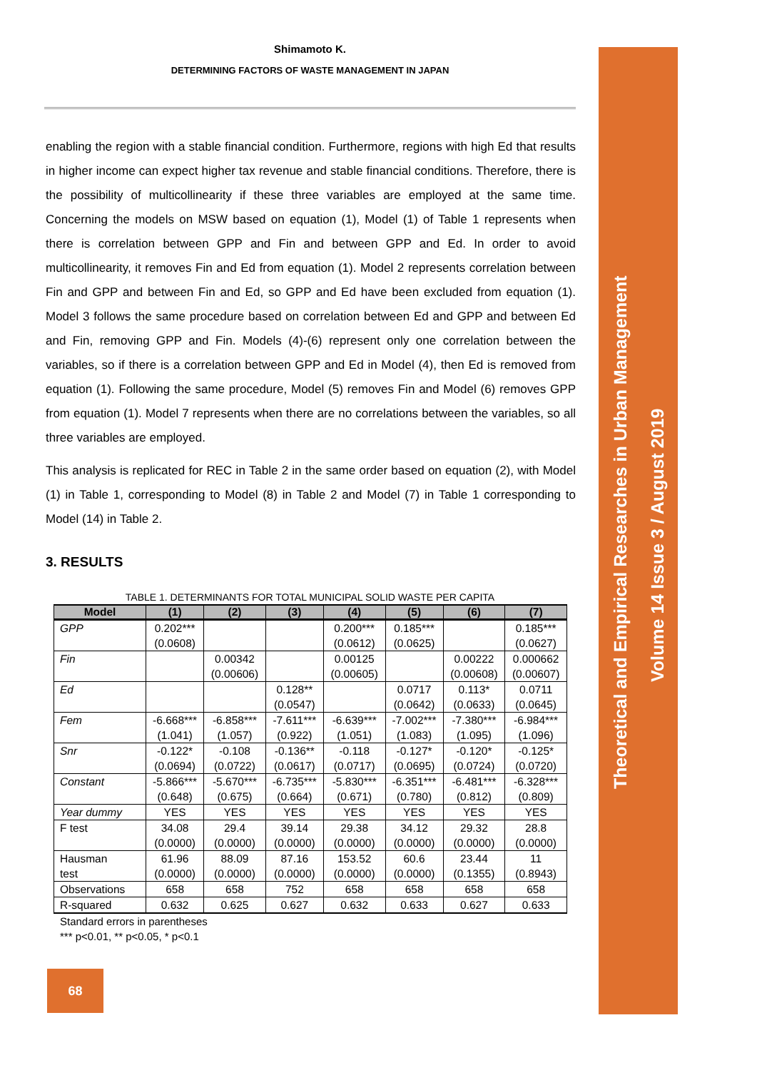Shimamoto K.
DETERMINING FACTORS OF WASTE MANAGEMENT IN JAPAN
enabling the region with a stable financial condition. Furthermore, regions with high Ed that results in higher income can expect higher tax revenue and stable financial conditions. Therefore, there is the possibility of multicollinearity if these three variables are employed at the same time. Concerning the models on MSW based on equation (1), Model (1) of Table 1 represents when there is correlation between GPP and Fin and between GPP and Ed. In order to avoid multicollinearity, it removes Fin and Ed from equation (1). Model 2 represents correlation between Fin and GPP and between Fin and Ed, so GPP and Ed have been excluded from equation (1). Model 3 follows the same procedure based on correlation between Ed and GPP and between Ed and Fin, removing GPP and Fin. Models (4)-(6) represent only one correlation between the variables, so if there is a correlation between GPP and Ed in Model (4), then Ed is removed from equation (1). Following the same procedure, Model (5) removes Fin and Model (6) removes GPP from equation (1). Model 7 represents when there are no correlations between the variables, so all three variables are employed.
This analysis is replicated for REC in Table 2 in the same order based on equation (2), with Model (1) in Table 1, corresponding to Model (8) in Table 2 and Model (7) in Table 1 corresponding to Model (14) in Table 2.
3. RESULTS
TABLE 1. DETERMINANTS FOR TOTAL MUNICIPAL SOLID WASTE PER CAPITA
| Model | (1) | (2) | (3) | (4) | (5) | (6) | (7) |
| --- | --- | --- | --- | --- | --- | --- | --- |
| GPP | 0.202*** (0.0608) | | | 0.200*** (0.0612) | 0.185*** (0.0625) | | 0.185*** (0.0627) |
| Fin | | 0.00342 (0.00606) | | 0.00125 (0.00605) | | 0.00222 (0.00608) | 0.000662 (0.00607) |
| Ed | | | 0.128** (0.0547) | | 0.0717 (0.0642) | 0.113* (0.0633) | 0.0711 (0.0645) |
| Fem | -6.668*** (1.041) | -6.858*** (1.057) | -7.611*** (0.922) | -6.639*** (1.051) | -7.002*** (1.083) | -7.380*** (1.095) | -6.984*** (1.096) |
| Snr | -0.122* (0.0694) | -0.108 (0.0722) | -0.136** (0.0617) | -0.118 (0.0717) | -0.127* (0.0695) | -0.120* (0.0724) | -0.125* (0.0720) |
| Constant | -5.866*** (0.648) | -5.670*** (0.675) | -6.735*** (0.664) | -5.830*** (0.671) | -6.351*** (0.780) | -6.481*** (0.812) | -6.328*** (0.809) |
| Year dummy | YES | YES | YES | YES | YES | YES | YES |
| F test | 34.08 (0.0000) | 29.4 (0.0000) | 39.14 (0.0000) | 29.38 (0.0000) | 34.12 (0.0000) | 29.32 (0.0000) | 28.8 (0.0000) |
| Hausman test | 61.96 (0.0000) | 88.09 (0.0000) | 87.16 (0.0000) | 153.52 (0.0000) | 60.6 (0.0000) | 23.44 (0.1355) | 11 (0.8943) |
| Observations | 658 | 658 | 752 | 658 | 658 | 658 | 658 |
| R-squared | 0.632 | 0.625 | 0.627 | 0.632 | 0.633 | 0.627 | 0.633 |
Standard errors in parentheses
*** p<0.01, ** p<0.05, * p<0.1
68
Theoretical and Empirical Researches in Urban Management
Volume 14 Issue 3 / August 2019